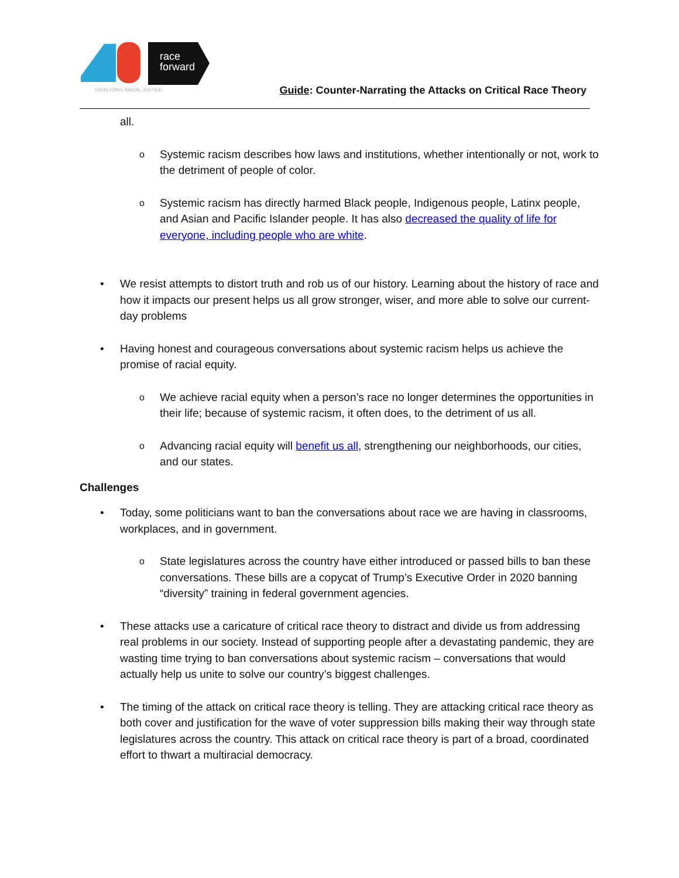race
forward
CATALYZING RACIAL JUSTICE
Guide: Counter-Narrating the Attacks on Critical Race Theory
all.
o Systemic racism describes how laws and institutions, whether intentionally or not, work to the detriment of people of color.
o Systemic racism has directly harmed Black people, Indigenous people, Latinx people, and Asian and Pacific Islander people. It has also decreased the quality of life for everyone, including people who are white.
• We resist attempts to distort truth and rob us of our history. Learning about the history of race and how it impacts our present helps us all grow stronger, wiser, and more able to solve our current-day problems
• Having honest and courageous conversations about systemic racism helps us achieve the promise of racial equity.
o We achieve racial equity when a person’s race no longer determines the opportunities in their life; because of systemic racism, it often does, to the detriment of us all.
o Advancing racial equity will benefit us all, strengthening our neighborhoods, our cities, and our states.
Challenges
• Today, some politicians want to ban the conversations about race we are having in classrooms, workplaces, and in government.
o State legislatures across the country have either introduced or passed bills to ban these conversations. These bills are a copycat of Trump’s Executive Order in 2020 banning “diversity” training in federal government agencies.
• These attacks use a caricature of critical race theory to distract and divide us from addressing real problems in our society. Instead of supporting people after a devastating pandemic, they are wasting time trying to ban conversations about systemic racism – conversations that would actually help us unite to solve our country’s biggest challenges.
• The timing of the attack on critical race theory is telling. They are attacking critical race theory as both cover and justification for the wave of voter suppression bills making their way through state legislatures across the country. This attack on critical race theory is part of a broad, coordinated effort to thwart a multiracial democracy.